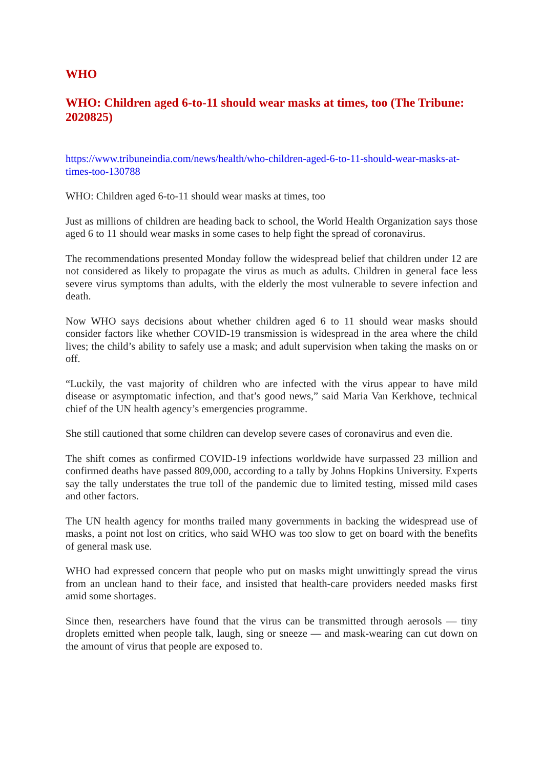WHO
WHO: Children aged 6-to-11 should wear masks at times, too (The Tribune: 2020825)
https://www.tribuneindia.com/news/health/who-children-aged-6-to-11-should-wear-masks-at-times-too-130788
WHO: Children aged 6-to-11 should wear masks at times, too
Just as millions of children are heading back to school, the World Health Organization says those aged 6 to 11 should wear masks in some cases to help fight the spread of coronavirus.
The recommendations presented Monday follow the widespread belief that children under 12 are not considered as likely to propagate the virus as much as adults. Children in general face less severe virus symptoms than adults, with the elderly the most vulnerable to severe infection and death.
Now WHO says decisions about whether children aged 6 to 11 should wear masks should consider factors like whether COVID-19 transmission is widespread in the area where the child lives; the child’s ability to safely use a mask; and adult supervision when taking the masks on or off.
“Luckily, the vast majority of children who are infected with the virus appear to have mild disease or asymptomatic infection, and that’s good news,” said Maria Van Kerkhove, technical chief of the UN health agency’s emergencies programme.
She still cautioned that some children can develop severe cases of coronavirus and even die.
The shift comes as confirmed COVID-19 infections worldwide have surpassed 23 million and confirmed deaths have passed 809,000, according to a tally by Johns Hopkins University. Experts say the tally understates the true toll of the pandemic due to limited testing, missed mild cases and other factors.
The UN health agency for months trailed many governments in backing the widespread use of masks, a point not lost on critics, who said WHO was too slow to get on board with the benefits of general mask use.
WHO had expressed concern that people who put on masks might unwittingly spread the virus from an unclean hand to their face, and insisted that health-care providers needed masks first amid some shortages.
Since then, researchers have found that the virus can be transmitted through aerosols — tiny droplets emitted when people talk, laugh, sing or sneeze — and mask-wearing can cut down on the amount of virus that people are exposed to.